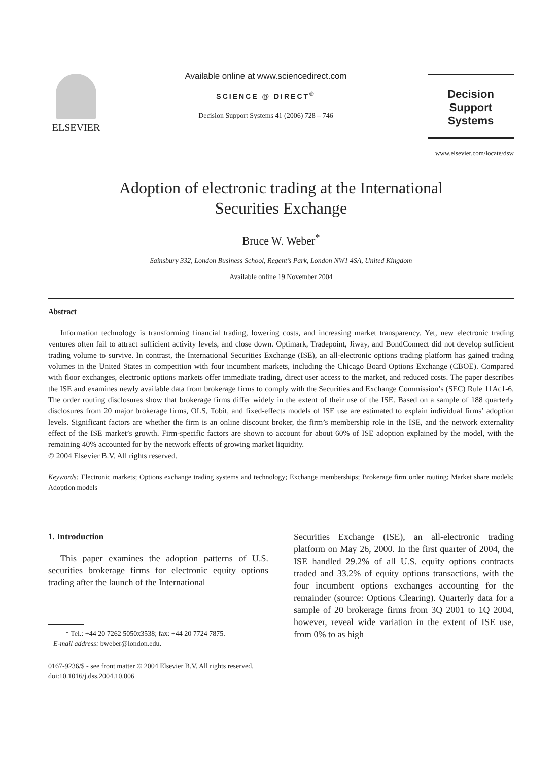ELSEVIER
Available online at www.sciencedirect.com
SCIENCE @ DIRECT<sup>®</sup>
Decision Support Systems 41 (2006) 728 – 746
Decision Support
Systems
www.elsevier.com/locate/dsw
Adoption of electronic trading at the International
Securities Exchange
Bruce W. Weber<sup>*</sup>
Sainsbury 332, London Business School, Regent’s Park, London NW1 4SA, United Kingdom
Available online 19 November 2004
Abstract
Information technology is transforming financial trading, lowering costs, and increasing market transparency. Yet, new electronic trading ventures often fail to attract sufficient activity levels, and close down. Optimark, Tradepoint, Jiway, and BondConnect did not develop sufficient trading volume to survive. In contrast, the International Securities Exchange (ISE), an all-electronic options trading platform has gained trading volumes in the United States in competition with four incumbent markets, including the Chicago Board Options Exchange (CBOE). Compared with floor exchanges, electronic options markets offer immediate trading, direct user access to the market, and reduced costs. The paper describes the ISE and examines newly available data from brokerage firms to comply with the Securities and Exchange Commission’s (SEC) Rule 11Ac1-6. The order routing disclosures show that brokerage firms differ widely in the extent of their use of the ISE. Based on a sample of 188 quarterly disclosures from 20 major brokerage firms, OLS, Tobit, and fixed-effects models of ISE use are estimated to explain individual firms’ adoption levels. Significant factors are whether the firm is an online discount broker, the firm’s membership role in the ISE, and the network externality effect of the ISE market’s growth. Firm-specific factors are shown to account for about 60% of ISE adoption explained by the model, with the remaining 40% accounted for by the network effects of growing market liquidity.
© 2004 Elsevier B.V. All rights reserved.
Keywords: Electronic markets; Options exchange trading systems and technology; Exchange memberships; Brokerage firm order routing; Market share models; Adoption models
1. Introduction
This paper examines the adoption patterns of U.S. securities brokerage firms for electronic equity options trading after the launch of the International
* Tel.: +44 20 7262 5050x3538; fax: +44 20 7724 7875.
E-mail address: bweber@london.edu.
0167-9236/$ - see front matter © 2004 Elsevier B.V. All rights reserved.
doi:10.1016/j.dss.2004.10.006
Securities Exchange (ISE), an all-electronic trading platform on May 26, 2000. In the first quarter of 2004, the ISE handled 29.2% of all U.S. equity options contracts traded and 33.2% of equity options transactions, with the four incumbent options exchanges accounting for the remainder (source: Options Clearing). Quarterly data for a sample of 20 brokerage firms from 3Q 2001 to 1Q 2004, however, reveal wide variation in the extent of ISE use, from 0% to as high